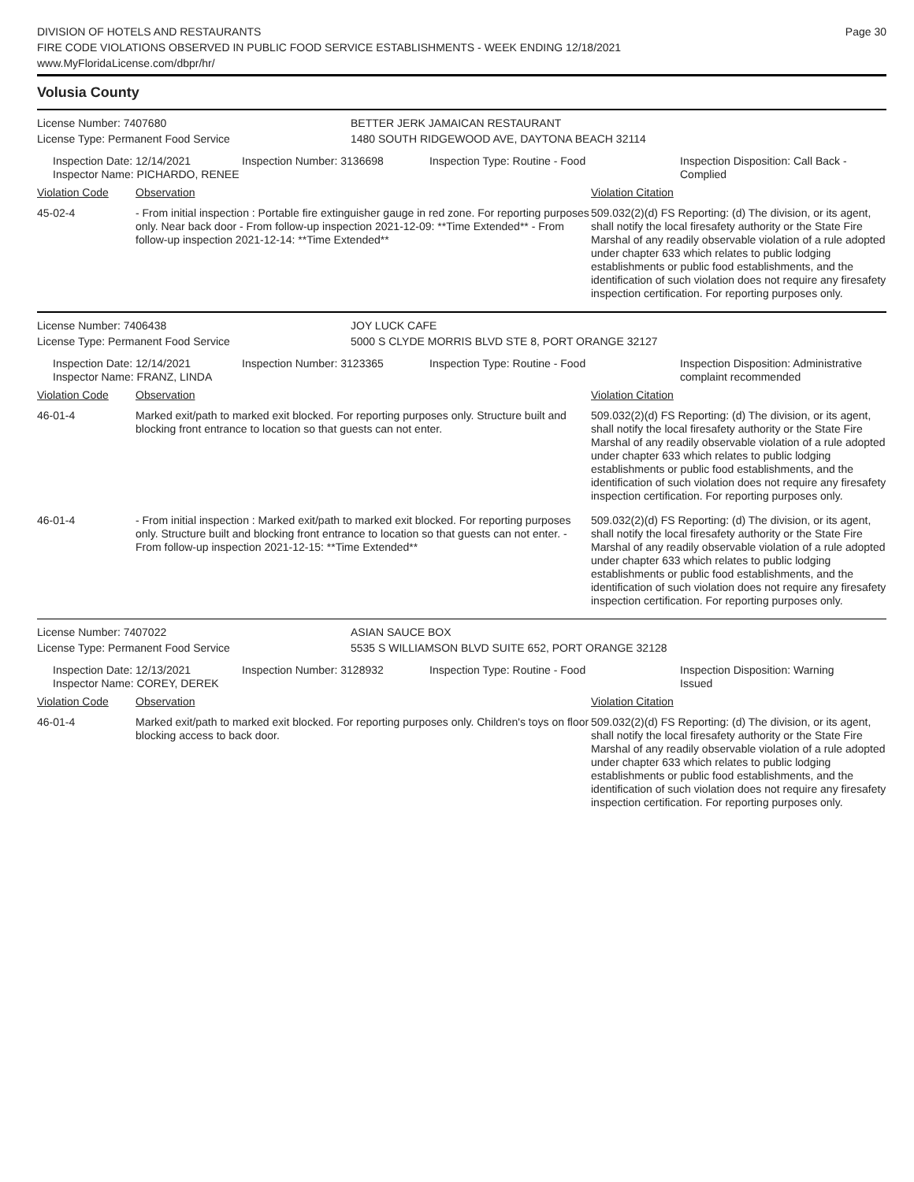DIVISION OF HOTELS AND RESTAURANTS
FIRE CODE VIOLATIONS OBSERVED IN PUBLIC FOOD SERVICE ESTABLISHMENTS - WEEK ENDING 12/18/2021
www.MyFloridaLicense.com/dbpr/hr/
Page 30
Volusia County
License Number: 7407680 BETTER JERK JAMAICAN RESTAURANT
License Type: Permanent Food Service 1480 SOUTH RIDGEWOOD AVE, DAYTONA BEACH 32114
Inspection Date: 12/14/2021
Inspector Name: PICHARDO, RENEE
Inspection Number: 3136698 Inspection Type: Routine - Food Inspection Disposition: Call Back -
Complied
| Violation Code | Observation | Violation Citation |
| --- | --- | --- |
| 45-02-4 | - From initial inspection : Portable fire extinguisher gauge in red zone. For reporting purposes only. Near back door - From follow-up inspection 2021-12-09: **Time Extended** - From follow-up inspection 2021-12-14: **Time Extended** | 509.032(2)(d) FS Reporting: (d) The division, or its agent, shall notify the local firesafety authority or the State Fire Marshal of any readily observable violation of a rule adopted under chapter 633 which relates to public lodging establishments or public food establishments, and the identification of such violation does not require any firesafety inspection certification. For reporting purposes only. |
License Number: 7406438 JOY LUCK CAFE
License Type: Permanent Food Service 5000 S CLYDE MORRIS BLVD STE 8, PORT ORANGE 32127
Inspection Date: 12/14/2021
Inspector Name: FRANZ, LINDA
Inspection Number: 3123365 Inspection Type: Routine - Food Inspection Disposition: Administrative
complaint recommended
| Violation Code | Observation | Violation Citation |
| --- | --- | --- |
| 46-01-4 | Marked exit/path to marked exit blocked. For reporting purposes only. Structure built and blocking front entrance to location so that guests can not enter. | 509.032(2)(d) FS Reporting: (d) The division, or its agent, shall notify the local firesafety authority or the State Fire Marshal of any readily observable violation of a rule adopted under chapter 633 which relates to public lodging establishments or public food establishments, and the identification of such violation does not require any firesafety inspection certification. For reporting purposes only. |
| 46-01-4 | - From initial inspection : Marked exit/path to marked exit blocked. For reporting purposes only. Structure built and blocking front entrance to location so that guests can not enter. - From follow-up inspection 2021-12-15: **Time Extended** | 509.032(2)(d) FS Reporting: (d) The division, or its agent, shall notify the local firesafety authority or the State Fire Marshal of any readily observable violation of a rule adopted under chapter 633 which relates to public lodging establishments or public food establishments, and the identification of such violation does not require any firesafety inspection certification. For reporting purposes only. |
License Number: 7407022 ASIAN SAUCE BOX
License Type: Permanent Food Service 5535 S WILLIAMSON BLVD SUITE 652, PORT ORANGE 32128
Inspection Date: 12/13/2021
Inspector Name: COREY, DEREK
Inspection Number: 3128932 Inspection Type: Routine - Food Inspection Disposition: Warning
Issued
| Violation Code | Observation | Violation Citation |
| --- | --- | --- |
| 46-01-4 | Marked exit/path to marked exit blocked. For reporting purposes only. Children's toys on floor blocking access to back door. | 509.032(2)(d) FS Reporting: (d) The division, or its agent, shall notify the local firesafety authority or the State Fire Marshal of any readily observable violation of a rule adopted under chapter 633 which relates to public lodging establishments or public food establishments, and the identification of such violation does not require any firesafety inspection certification. For reporting purposes only. |